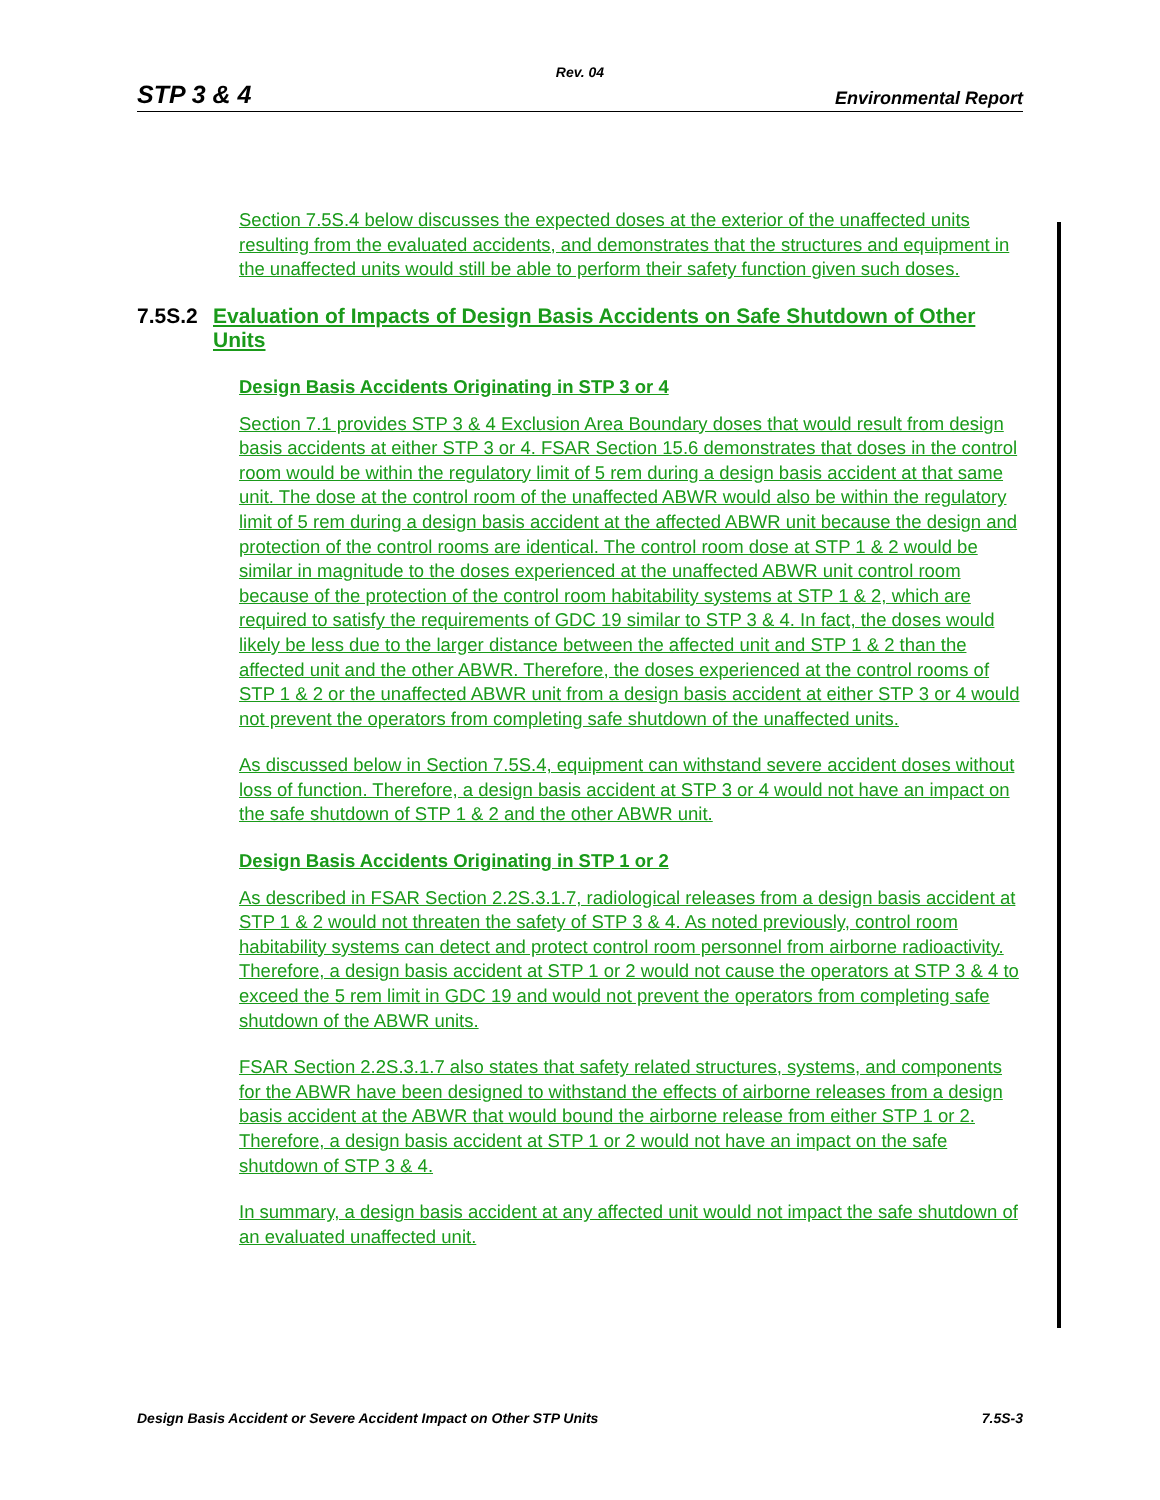Rev. 04
STP 3 & 4 Environmental Report
Section 7.5S.4 below discusses the expected doses at the exterior of the unaffected units resulting from the evaluated accidents, and demonstrates that the structures and equipment in the unaffected units would still be able to perform their safety function given such doses.
7.5S.2 Evaluation of Impacts of Design Basis Accidents on Safe Shutdown of Other Units
Design Basis Accidents Originating in STP 3 or 4
Section 7.1 provides STP 3 & 4 Exclusion Area Boundary doses that would result from design basis accidents at either STP 3 or 4. FSAR Section 15.6 demonstrates that doses in the control room would be within the regulatory limit of 5 rem during a design basis accident at that same unit. The dose at the control room of the unaffected ABWR would also be within the regulatory limit of 5 rem during a design basis accident at the affected ABWR unit because the design and protection of the control rooms are identical. The control room dose at STP 1 & 2 would be similar in magnitude to the doses experienced at the unaffected ABWR unit control room because of the protection of the control room habitability systems at STP 1 & 2, which are required to satisfy the requirements of GDC 19 similar to STP 3 & 4. In fact, the doses would likely be less due to the larger distance between the affected unit and STP 1 & 2 than the affected unit and the other ABWR. Therefore, the doses experienced at the control rooms of STP 1 & 2 or the unaffected ABWR unit from a design basis accident at either STP 3 or 4 would not prevent the operators from completing safe shutdown of the unaffected units.
As discussed below in Section 7.5S.4, equipment can withstand severe accident doses without loss of function. Therefore, a design basis accident at STP 3 or 4 would not have an impact on the safe shutdown of STP 1 & 2 and the other ABWR unit.
Design Basis Accidents Originating in STP 1 or 2
As described in FSAR Section 2.2S.3.1.7, radiological releases from a design basis accident at STP 1 & 2 would not threaten the safety of STP 3 & 4. As noted previously, control room habitability systems can detect and protect control room personnel from airborne radioactivity. Therefore, a design basis accident at STP 1 or 2 would not cause the operators at STP 3 & 4 to exceed the 5 rem limit in GDC 19 and would not prevent the operators from completing safe shutdown of the ABWR units.
FSAR Section 2.2S.3.1.7 also states that safety related structures, systems, and components for the ABWR have been designed to withstand the effects of airborne releases from a design basis accident at the ABWR that would bound the airborne release from either STP 1 or 2. Therefore, a design basis accident at STP 1 or 2 would not have an impact on the safe shutdown of STP 3 & 4.
In summary, a design basis accident at any affected unit would not impact the safe shutdown of an evaluated unaffected unit.
Design Basis Accident or Severe Accident Impact on Other STP Units 7.5S-3